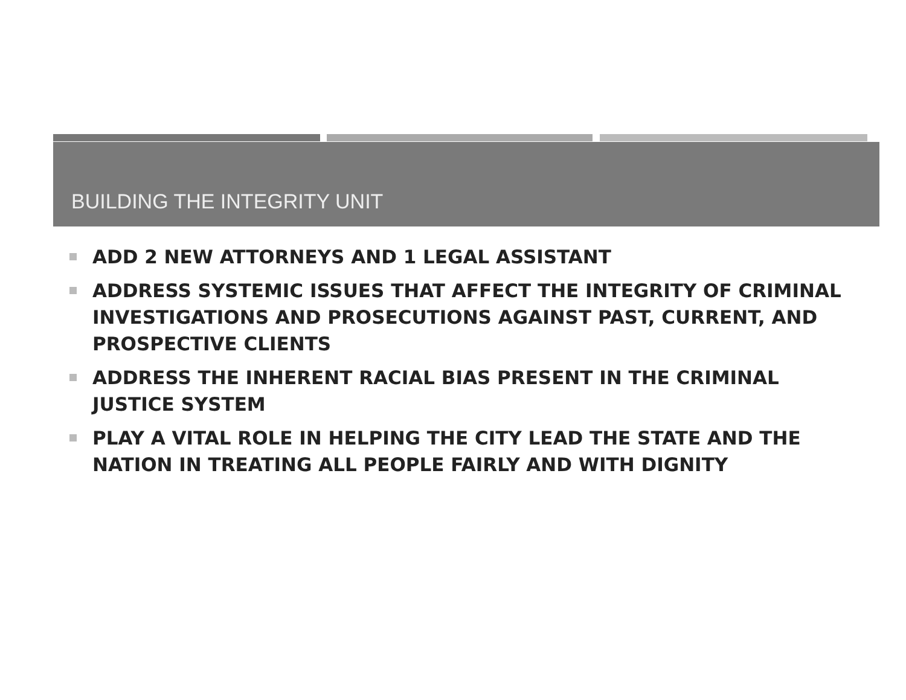BUILDING THE INTEGRITY UNIT
ADD 2 NEW ATTORNEYS AND 1 LEGAL ASSISTANT
ADDRESS SYSTEMIC ISSUES THAT AFFECT THE INTEGRITY OF CRIMINAL INVESTIGATIONS AND PROSECUTIONS AGAINST PAST, CURRENT, AND PROSPECTIVE CLIENTS
ADDRESS THE INHERENT RACIAL BIAS PRESENT IN THE CRIMINAL JUSTICE SYSTEM
PLAY A VITAL ROLE IN HELPING THE CITY LEAD THE STATE AND THE NATION IN TREATING ALL PEOPLE FAIRLY AND WITH DIGNITY